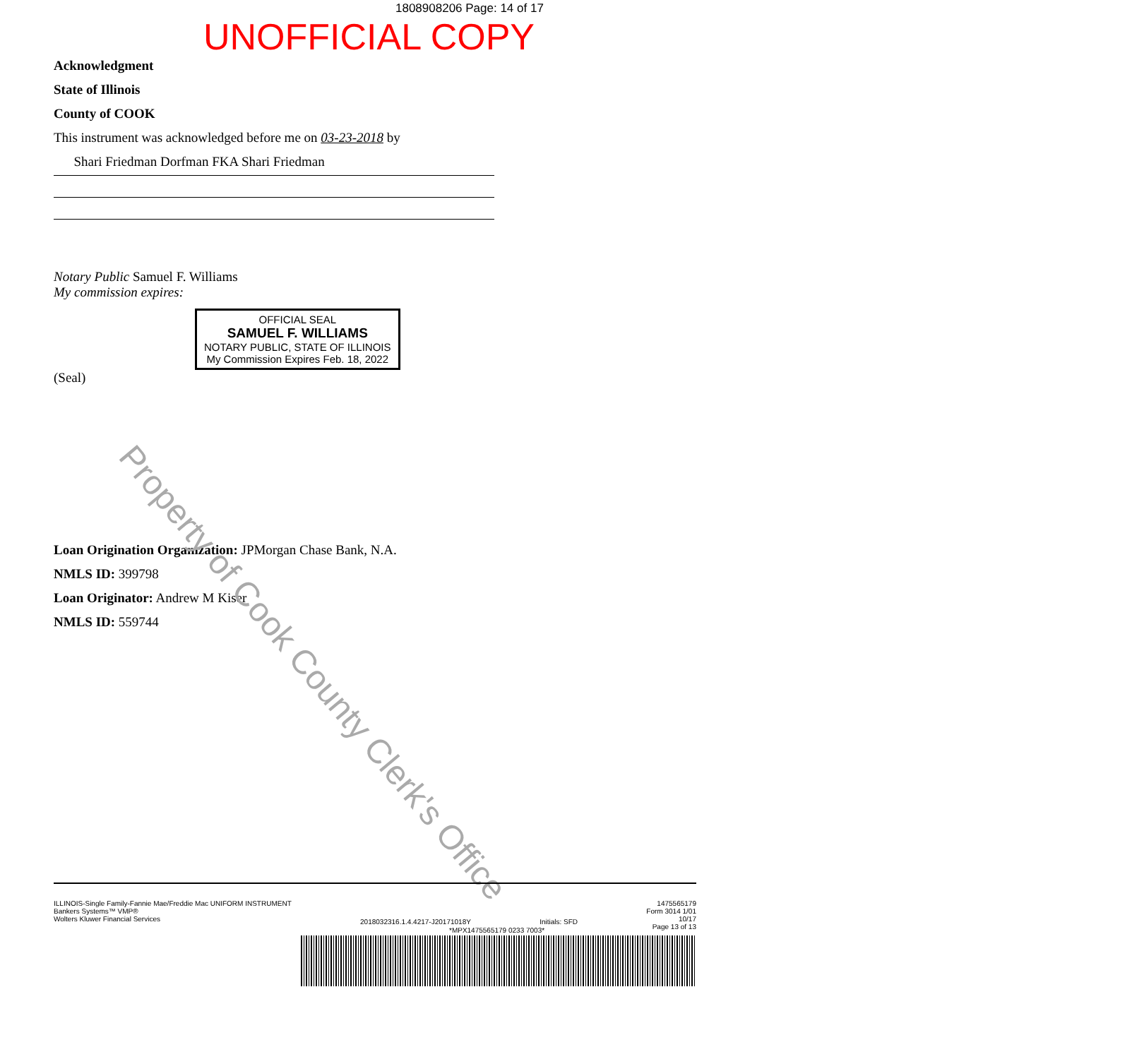1808908206 Page: 14 of 17
UNOFFICIAL COPY
Acknowledgment
State of Illinois
County of COOK
This instrument was acknowledged before me on 03-23-2018 by
Shari Friedman Dorfman FKA Shari Friedman
Notary Public Samuel F. Williams
My commission expires:
OFFICIAL SEAL
SAMUEL F. WILLIAMS
NOTARY PUBLIC, STATE OF ILLINOIS
My Commission Expires Feb. 18, 2022
(Seal)
Loan Origination Organization: JPMorgan Chase Bank, N.A.
NMLS ID: 399798
Loan Originator: Andrew M Kiser
NMLS ID: 559744
Property of Cook County Clerk's Office
ILLINOIS-Single Family-Fannie Mae/Freddie Mac UNIFORM INSTRUMENT
Bankers Systems™ VMP®
Wolters Kluwer Financial Services
2018032316.1.4.4217-J20171018Y Initials: SFD
1475565179
Form 3014 1/01
10/17
Page 13 of 13
*MPX1475565179 0233 7003*